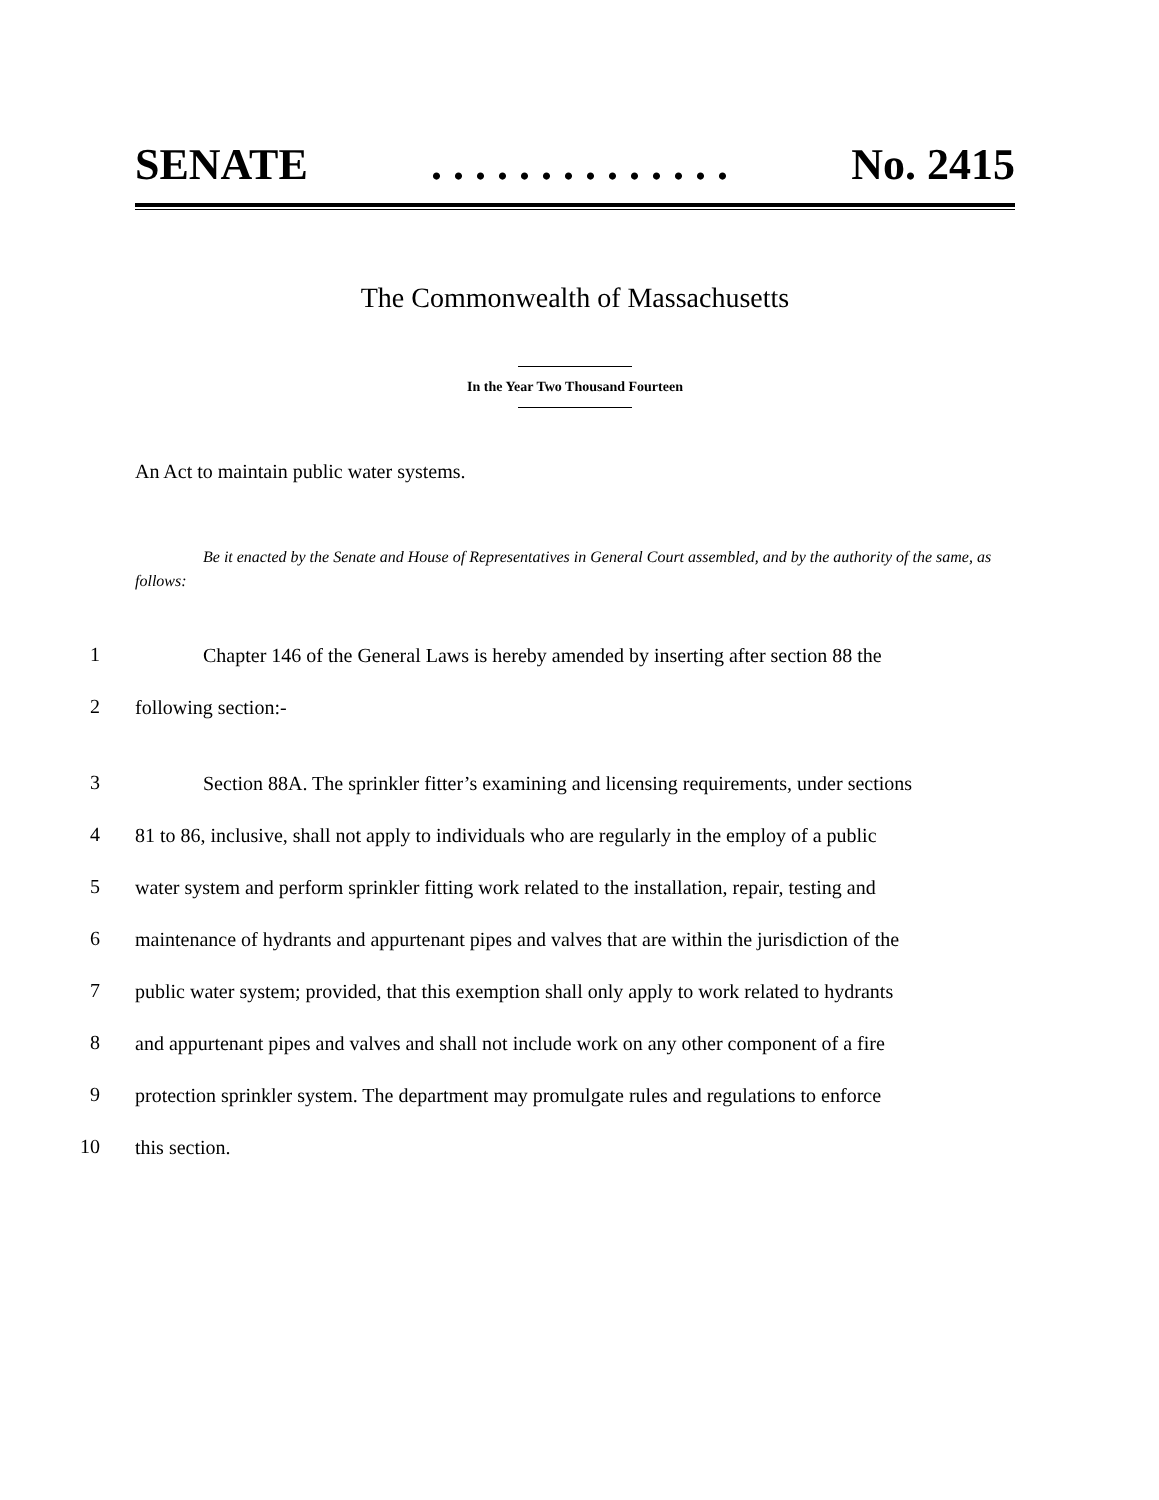SENATE. . . . . . . . . . . . . . No. 2415
The Commonwealth of Massachusetts
In the Year Two Thousand Fourteen
An Act to maintain public water systems.
Be it enacted by the Senate and House of Representatives in General Court assembled, and by the authority of the same, as follows:
1
Chapter 146 of the General Laws is hereby amended by inserting after section 88 the
2
following section:-
3
Section 88A. The sprinkler fitter’s examining and licensing requirements, under sections
4
81 to 86, inclusive, shall not apply to individuals who are regularly in the employ of a public
5
water system and perform sprinkler fitting work related to the installation, repair, testing and
6
maintenance of hydrants and appurtenant pipes and valves that are within the jurisdiction of the
7
public water system; provided, that this exemption shall only apply to work related to hydrants
8
and appurtenant pipes and valves and shall not include work on any other component of a fire
9
protection sprinkler system. The department may promulgate rules and regulations to enforce
10
this section.